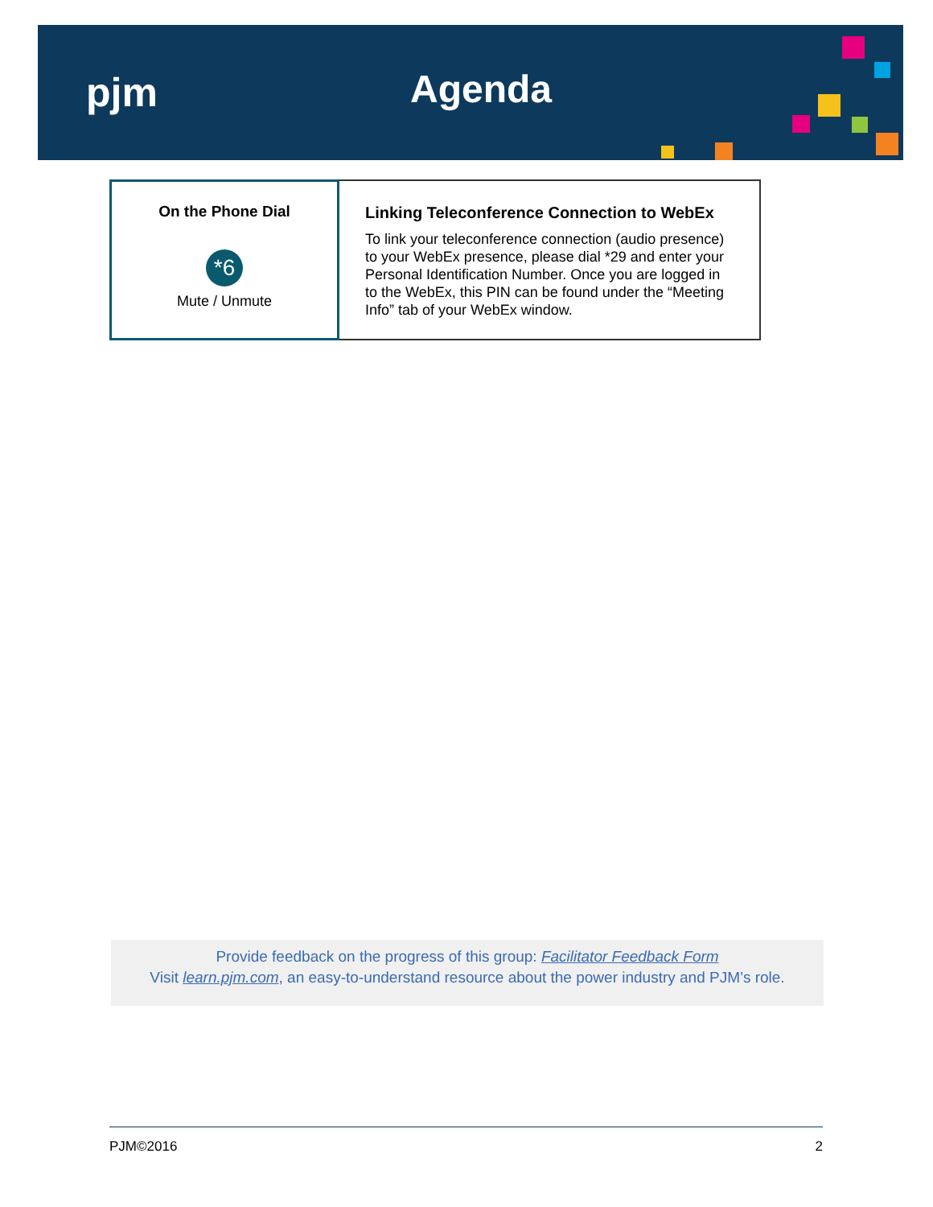pjm Agenda
On the Phone Dial
*6
Mute / Unmute
Linking Teleconference Connection to WebEx
To link your teleconference connection (audio presence) to your WebEx presence, please dial *29 and enter your Personal Identification Number. Once you are logged in to the WebEx, this PIN can be found under the “Meeting Info” tab of your WebEx window.
Provide feedback on the progress of this group: Facilitator Feedback Form
Visit learn.pjm.com, an easy-to-understand resource about the power industry and PJM’s role.
PJM©2016 2